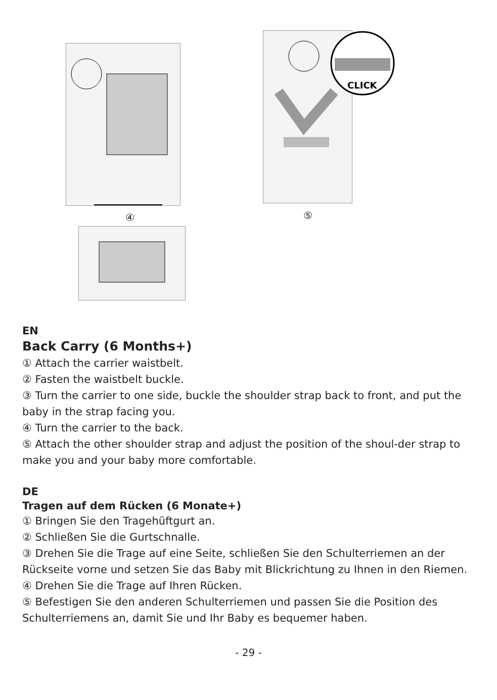④
CLICK
⑤
EN
Back Carry (6 Months+)
① Attach the carrier waistbelt.
② Fasten the waistbelt buckle.
③ Turn the carrier to one side, buckle the shoulder strap back to front, and put the baby in the strap facing you.
④ Turn the carrier to the back.
⑤ Attach the other shoulder strap and adjust the position of the shoul-der strap to make you and your baby more comfortable.
DE
Tragen auf dem Rücken (6 Monate+)
① Bringen Sie den Tragehüftgurt an.
② Schließen Sie die Gurtschnalle.
③ Drehen Sie die Trage auf eine Seite, schließen Sie den Schulterriemen an der Rückseite vorne und setzen Sie das Baby mit Blickrichtung zu Ihnen in den Riemen.
④ Drehen Sie die Trage auf Ihren Rücken.
⑤ Befestigen Sie den anderen Schulterriemen und passen Sie die Position des Schulterriemens an, damit Sie und Ihr Baby es bequemer haben.
- 29 -